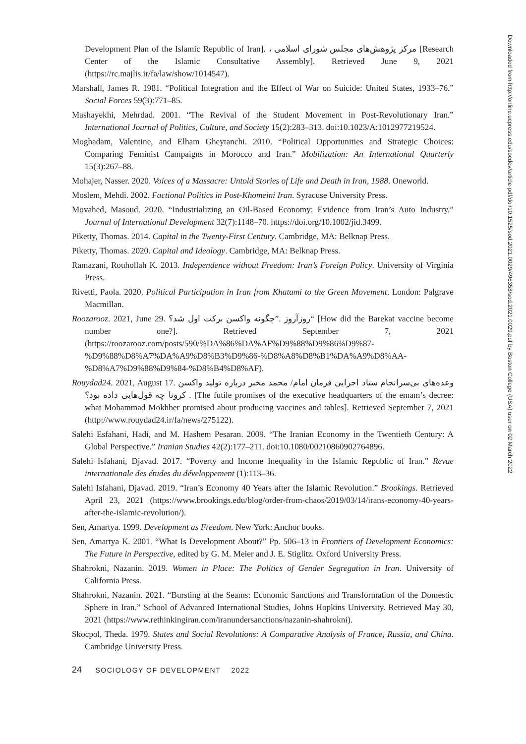Development Plan of the Islamic Republic of Iran]. ، مرکز پژوهش‌های مجلس شورای اسلامی [Research Center of the Islamic Consultative Assembly]. Retrieved June 9, 2021 (https://rc.majlis.ir/fa/law/show/1014547).
Marshall, James R. 1981. “Political Integration and the Effect of War on Suicide: United States, 1933–76.” Social Forces 59(3):771–85.
Mashayekhi, Mehrdad. 2001. “The Revival of the Student Movement in Post-Revolutionary Iran.” International Journal of Politics, Culture, and Society 15(2):283–313. doi:10.1023/A:1012977219524.
Moghadam, Valentine, and Elham Gheytanchi. 2010. “Political Opportunities and Strategic Choices: Comparing Feminist Campaigns in Morocco and Iran.” Mobilization: An International Quarterly 15(3):267–88.
Mohajer, Nasser. 2020. Voices of a Massacre: Untold Stories of Life and Death in Iran, 1988. Oneworld.
Moslem, Mehdi. 2002. Factional Politics in Post-Khomeini Iran. Syracuse University Press.
Movahed, Masoud. 2020. “Industrializing an Oil-Based Economy: Evidence from Iran’s Auto Industry.” Journal of International Development 32(7):1148–70. https://doi.org/10.1002/jid.3499.
Piketty, Thomas. 2014. Capital in the Twenty-First Century. Cambridge, MA: Belknap Press.
Piketty, Thomas. 2020. Capital and Ideology. Cambridge, MA: Belknap Press.
Ramazani, Rouhollah K. 2013. Independence without Freedom: Iran’s Foreign Policy. University of Virginia Press.
Rivetti, Paola. 2020. Political Participation in Iran from Khatami to the Green Movement. London: Palgrave Macmillan.
Roozarooz. 2021, June 29. روزآروز .”چگونه واکسن برکت اول شد؟“ [How did the Barekat vaccine become number one?]. Retrieved September 7, 2021 (https://roozarooz.com/posts/590/%DA%86%DA%AF%D9%88%D9%86%D9%87-%D9%88%D8%A7%DA%A9%D8%B3%D9%86-%D8%A8%D8%B1%DA%A9%D8%AA-%D8%A7%D9%88%D9%84-%D8%B4%D8%AF).
Rouydad24. 2021, August 17. وعده‌های بی‌سرانجام ستاد اجرایی فرمان امام/ محمد مخبر درباره تولید واکسن کرونا چه قول‌هایی داده بود؟ . [The futile promises of the executive headquarters of the emam’s decree: what Mohammad Mokhber promised about producing vaccines and tables]. Retrieved September 7, 2021 (http://www.rouydad24.ir/fa/news/275122).
Salehi Esfahani, Hadi, and M. Hashem Pesaran. 2009. “The Iranian Economy in the Twentieth Century: A Global Perspective.” Iranian Studies 42(2):177–211. doi:10.1080/00210860902764896.
Salehi Isfahani, Djavad. 2017. “Poverty and Income Inequality in the Islamic Republic of Iran.” Revue internationale des études du développement (1):113–36.
Salehi Isfahani, Djavad. 2019. “Iran’s Economy 40 Years after the Islamic Revolution.” Brookings. Retrieved April 23, 2021 (https://www.brookings.edu/blog/order-from-chaos/2019/03/14/irans-economy-40-years-after-the-islamic-revolution/).
Sen, Amartya. 1999. Development as Freedom. New York: Anchor books.
Sen, Amartya K. 2001. “What Is Development About?” Pp. 506–13 in Frontiers of Development Economics: The Future in Perspective, edited by G. M. Meier and J. E. Stiglitz. Oxford University Press.
Shahrokni, Nazanin. 2019. Women in Place: The Politics of Gender Segregation in Iran. University of California Press.
Shahrokni, Nazanin. 2021. “Bursting at the Seams: Economic Sanctions and Transformation of the Domestic Sphere in Iran.” School of Advanced International Studies, Johns Hopkins University. Retrieved May 30, 2021 (https://www.rethinkingiran.com/iranundersanctions/nazanin-shahrokni).
Skocpol, Theda. 1979. States and Social Revolutions: A Comparative Analysis of France, Russia, and China. Cambridge University Press.
24 SOCIOLOGY OF DEVELOPMENT 2022
Downloaded from http://online.ucpress.edu/socdev/article-pdf/doi/10.1525/sod.2021.0029/496358/sod.2021.0029.pdf by Boston College (USA) user on 02 March 2022